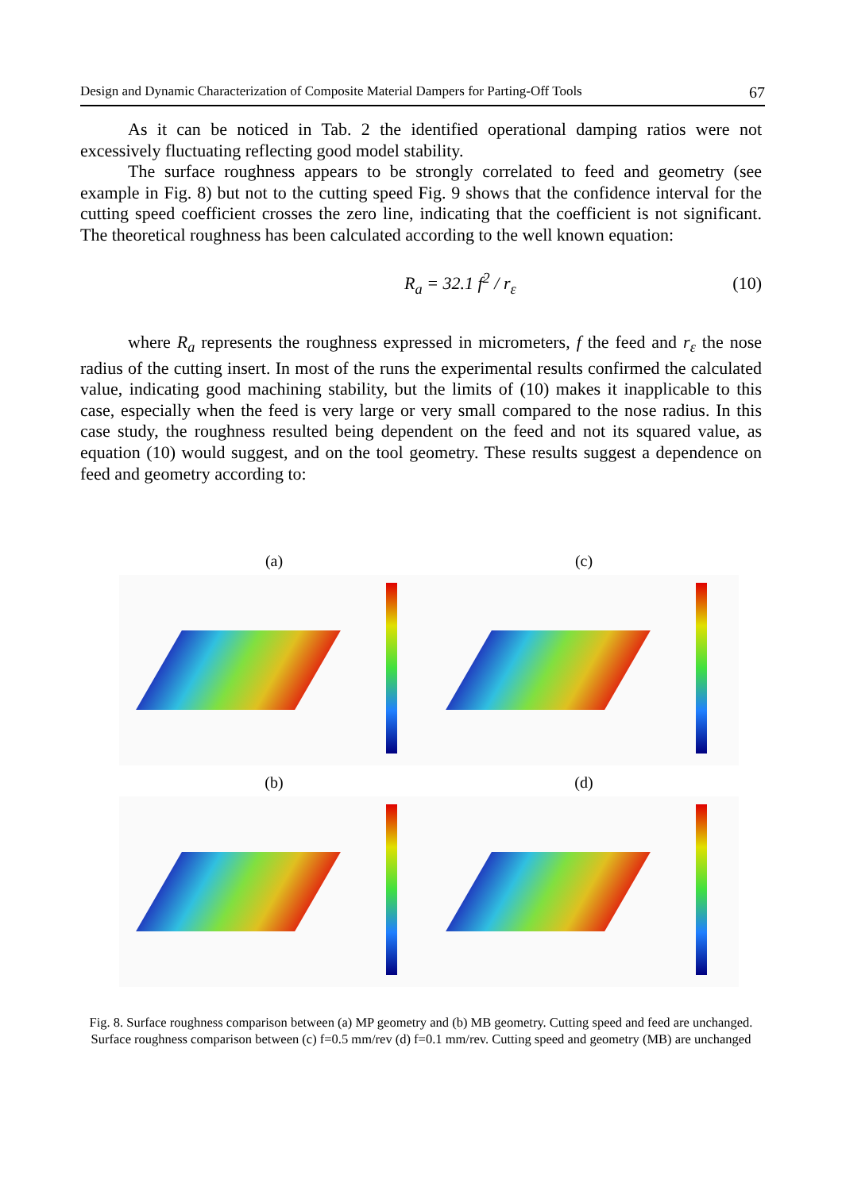Design and Dynamic Characterization of Composite Material Dampers for Parting-Off Tools 67
As it can be noticed in Tab. 2 the identified operational damping ratios were not excessively fluctuating reflecting good model stability.
The surface roughness appears to be strongly correlated to feed and geometry (see example in Fig. 8) but not to the cutting speed Fig. 9 shows that the confidence interval for the cutting speed coefficient crosses the zero line, indicating that the coefficient is not significant. The theoretical roughness has been calculated according to the well known equation:
R<sub>a</sub> = 32.1 f<sup>2</sup> / r<sub>ε</sub> (10)
where R<sub>a</sub> represents the roughness expressed in micrometers, f the feed and r<sub>ε</sub> the nose radius of the cutting insert. In most of the runs the experimental results confirmed the calculated value, indicating good machining stability, but the limits of (10) makes it inapplicable to this case, especially when the feed is very large or very small compared to the nose radius. In this case study, the roughness resulted being dependent on the feed and not its squared value, as equation (10) would suggest, and on the tool geometry. These results suggest a dependence on feed and geometry according to:
(a)
(c)
(b)
(d)
Fig. 8. Surface roughness comparison between (a) MP geometry and (b) MB geometry. Cutting speed and feed are unchanged. Surface roughness comparison between (c) f=0.5 mm/rev (d) f=0.1 mm/rev. Cutting speed and geometry (MB) are unchanged